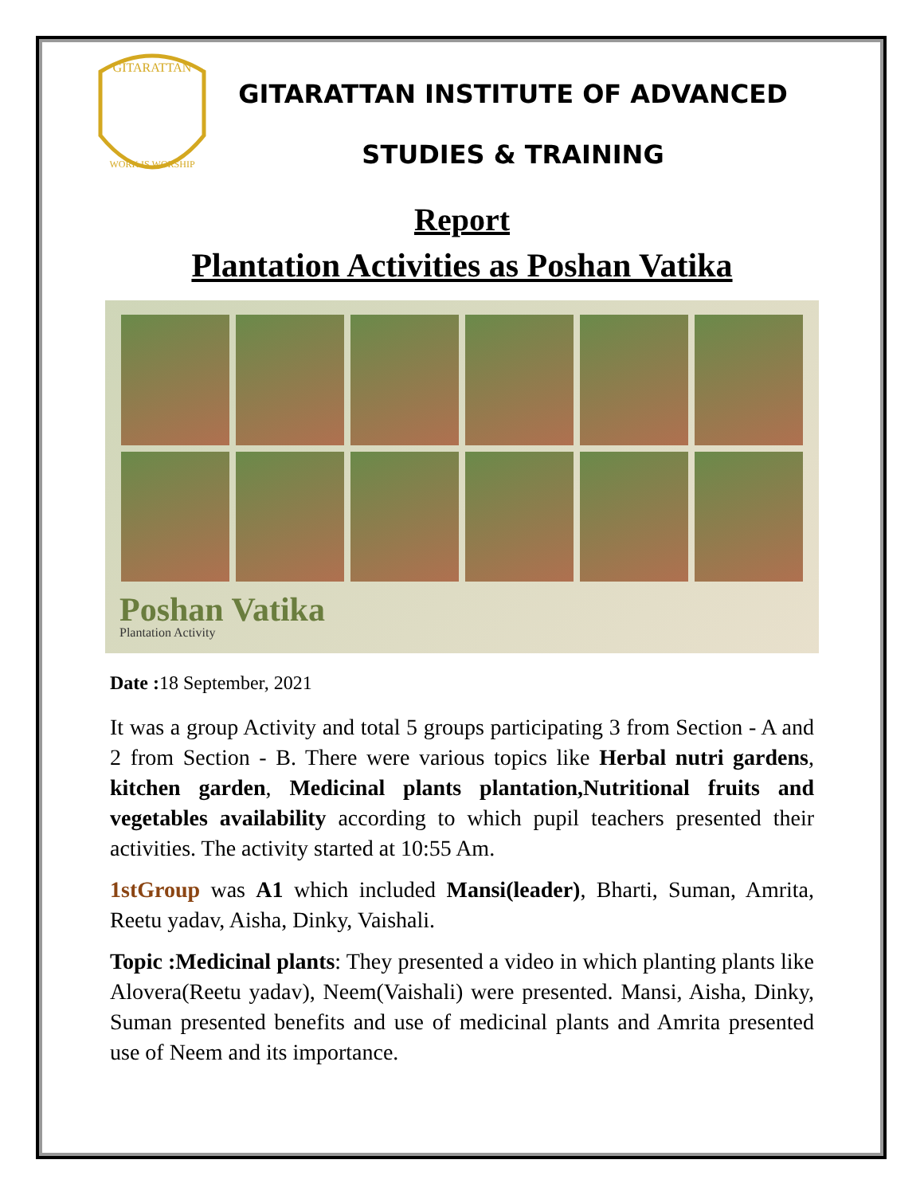GITARATTAN
WORK IS WORSHIP
GITARATTAN INSTITUTE OF ADVANCED
STUDIES & TRAINING
Report
Plantation Activities as Poshan Vatika
Poshan Vatika
Plantation Activity
Date : 18 September, 2021
It was a group Activity and total 5 groups participating 3 from Section - A and 2 from Section - B. There were various topics like Herbal nutri gardens, kitchen garden, Medicinal plants plantation,Nutritional fruits and vegetables availability according to which pupil teachers presented their activities. The activity started at 10:55 Am.
1stGroup was A1 which included Mansi(leader), Bharti, Suman, Amrita, Reetu yadav, Aisha, Dinky, Vaishali.
Topic :Medicinal plants: They presented a video in which planting plants like Alovera(Reetu yadav), Neem(Vaishali) were presented. Mansi, Aisha, Dinky, Suman presented benefits and use of medicinal plants and Amrita presented use of Neem and its importance.